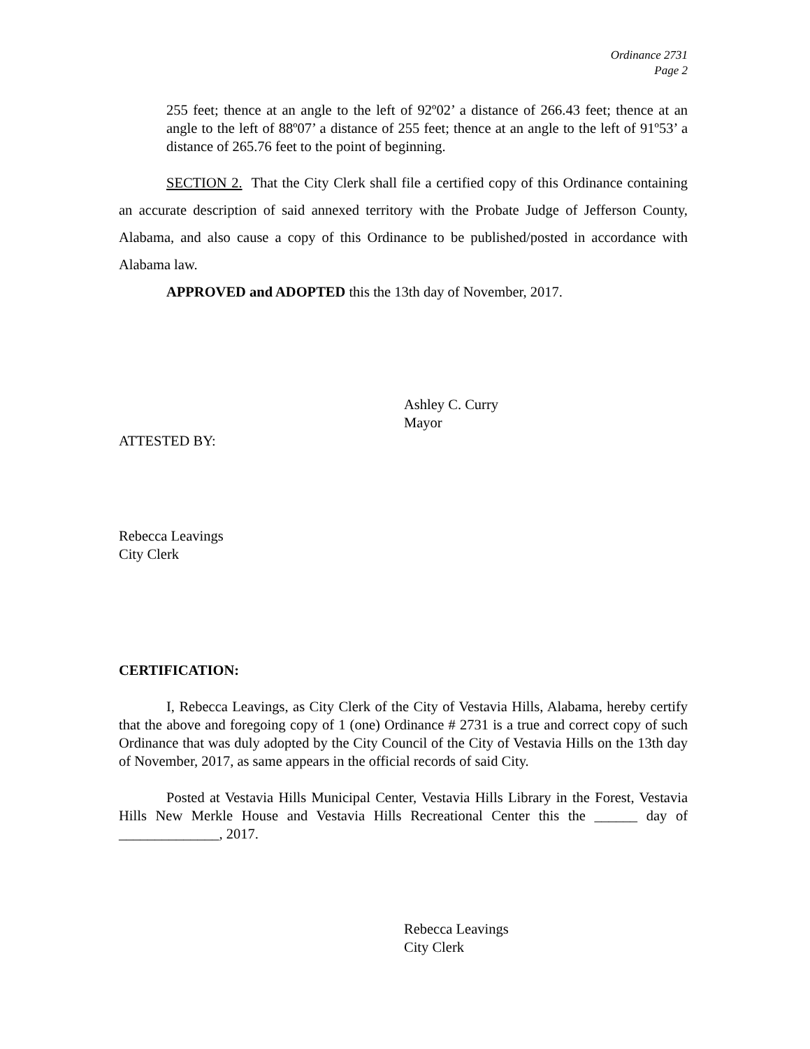Ordinance 2731
Page 2
255 feet; thence at an angle to the left of 92º02’ a distance of 266.43 feet; thence at an angle to the left of 88º07’ a distance of 255 feet; thence at an angle to the left of 91º53’ a distance of 265.76 feet to the point of beginning.
SECTION 2. That the City Clerk shall file a certified copy of this Ordinance containing an accurate description of said annexed territory with the Probate Judge of Jefferson County, Alabama, and also cause a copy of this Ordinance to be published/posted in accordance with Alabama law.
APPROVED and ADOPTED this the 13th day of November, 2017.
Ashley C. Curry
Mayor
ATTESTED BY:
Rebecca Leavings
City Clerk
CERTIFICATION:
I, Rebecca Leavings, as City Clerk of the City of Vestavia Hills, Alabama, hereby certify that the above and foregoing copy of 1 (one) Ordinance # 2731 is a true and correct copy of such Ordinance that was duly adopted by the City Council of the City of Vestavia Hills on the 13th day of November, 2017, as same appears in the official records of said City.
Posted at Vestavia Hills Municipal Center, Vestavia Hills Library in the Forest, Vestavia Hills New Merkle House and Vestavia Hills Recreational Center this the ______ day of ______________, 2017.
Rebecca Leavings
City Clerk